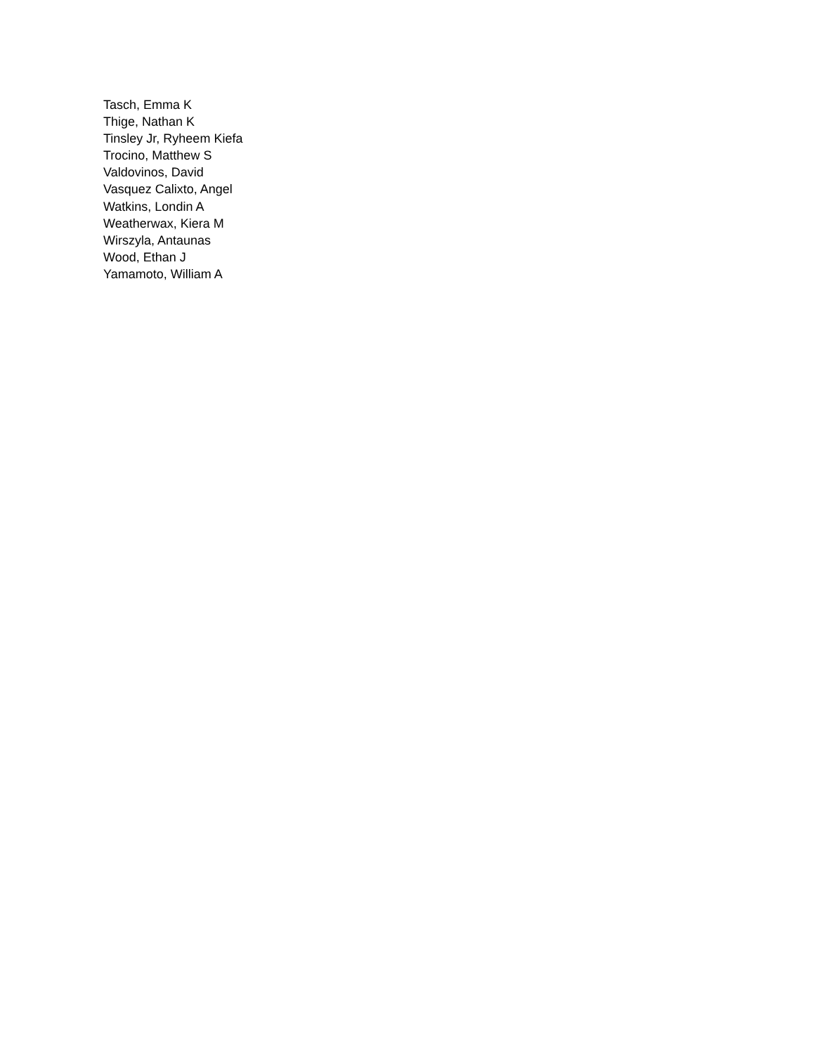Tasch, Emma K
Thige, Nathan K
Tinsley Jr, Ryheem Kiefa
Trocino, Matthew S
Valdovinos, David
Vasquez Calixto, Angel
Watkins, Londin A
Weatherwax, Kiera M
Wirszyla, Antaunas
Wood, Ethan J
Yamamoto, William A